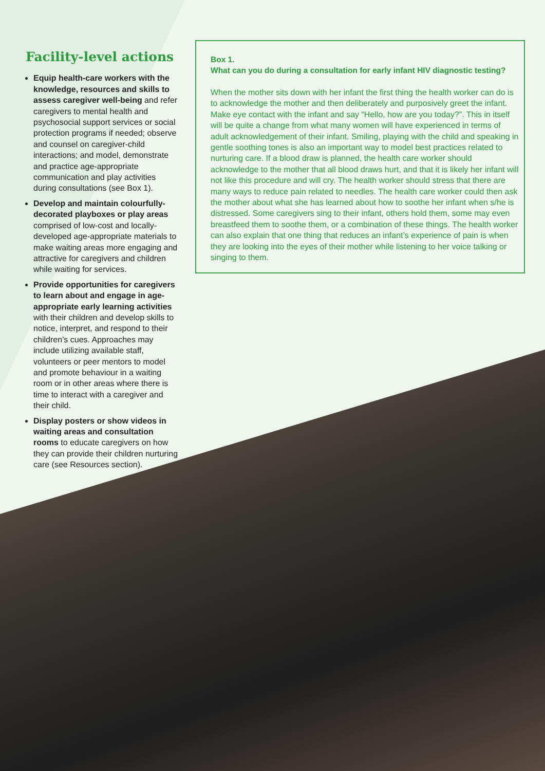Facility-level actions
Equip health-care workers with the knowledge, resources and skills to assess caregiver well-being and refer caregivers to mental health and psychosocial support services or social protection programs if needed; observe and counsel on caregiver-child interactions; and model, demonstrate and practice age-appropriate communication and play activities during consultations (see Box 1).
Develop and maintain colourfully-decorated playboxes or play areas comprised of low-cost and locally-developed age-appropriate materials to make waiting areas more engaging and attractive for caregivers and children while waiting for services.
Provide opportunities for caregivers to learn about and engage in age-appropriate early learning activities with their children and develop skills to notice, interpret, and respond to their children’s cues. Approaches may include utilizing available staff, volunteers or peer mentors to model and promote behaviour in a waiting room or in other areas where there is time to interact with a caregiver and their child.
Display posters or show videos in waiting areas and consultation rooms to educate caregivers on how they can provide their children nurturing care (see Resources section).
Box 1.
What can you do during a consultation for early infant HIV diagnostic testing?
When the mother sits down with her infant the first thing the health worker can do is to acknowledge the mother and then deliberately and purposively greet the infant. Make eye contact with the infant and say “Hello, how are you today?”. This in itself will be quite a change from what many women will have experienced in terms of adult acknowledgement of their infant. Smiling, playing with the child and speaking in gentle soothing tones is also an important way to model best practices related to nurturing care. If a blood draw is planned, the health care worker should acknowledge to the mother that all blood draws hurt, and that it is likely her infant will not like this procedure and will cry. The health worker should stress that there are many ways to reduce pain related to needles. The health care worker could then ask the mother about what she has learned about how to soothe her infant when s/he is distressed. Some caregivers sing to their infant, others hold them, some may even breastfeed them to soothe them, or a combination of these things. The health worker can also explain that one thing that reduces an infant’s experience of pain is when they are looking into the eyes of their mother while listening to her voice talking or singing to them.